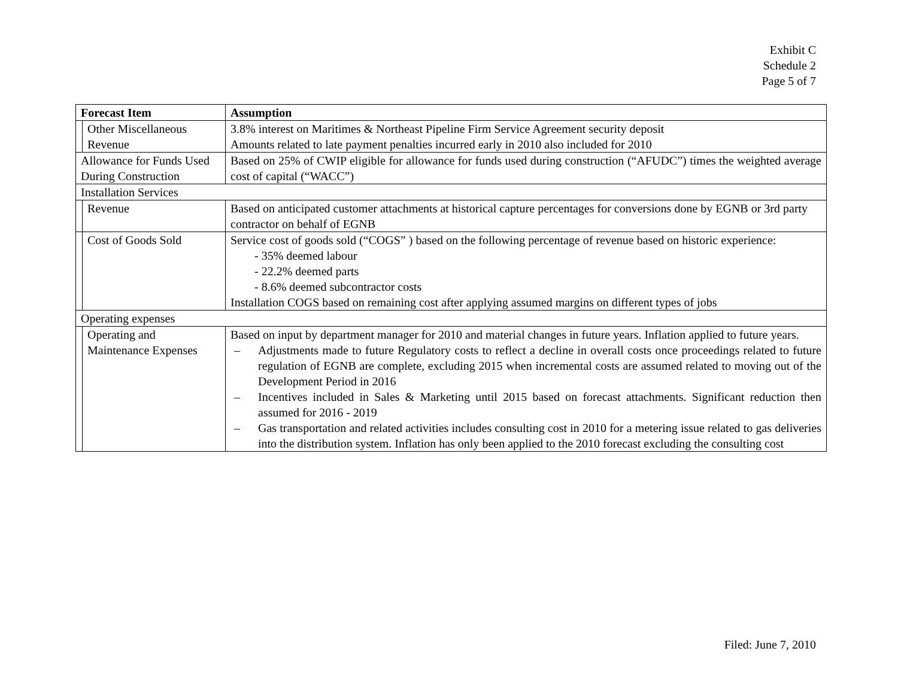Exhibit C
Schedule 2
Page 5 of 7
| Forecast Item | | Assumption |
| --- | --- | --- |
| | Other Miscellaneous Revenue | 3.8% interest on Maritimes & Northeast Pipeline Firm Service Agreement security deposit Amounts related to late payment penalties incurred early in 2010 also included for 2010 |
| Allowance for Funds Used During Construction | | Based on 25% of CWIP eligible for allowance for funds used during construction (“AFUDC”) times the weighted average cost of capital (“WACC”) |
| Installation Services | | |
| | Revenue | Based on anticipated customer attachments at historical capture percentages for conversions done by EGNB or 3rd party contractor on behalf of EGNB |
| | Cost of Goods Sold | Service cost of goods sold (“COGS” ) based on the following percentage of revenue based on historic experience: - 35% deemed labour - 22.2% deemed parts - 8.6% deemed subcontractor costs Installation COGS based on remaining cost after applying assumed margins on different types of jobs |
| Operating expenses | | |
| | Operating and Maintenance Expenses | Based on input by department manager for 2010 and material changes in future years. Inflation applied to future years. – Adjustments made to future Regulatory costs to reflect a decline in overall costs once proceedings related to future regulation of EGNB are complete, excluding 2015 when incremental costs are assumed related to moving out of the Development Period in 2016 – Incentives included in Sales & Marketing until 2015 based on forecast attachments. Significant reduction then assumed for 2016 - 2019 – Gas transportation and related activities includes consulting cost in 2010 for a metering issue related to gas deliveries into the distribution system. Inflation has only been applied to the 2010 forecast excluding the consulting cost |
Filed: June 7, 2010